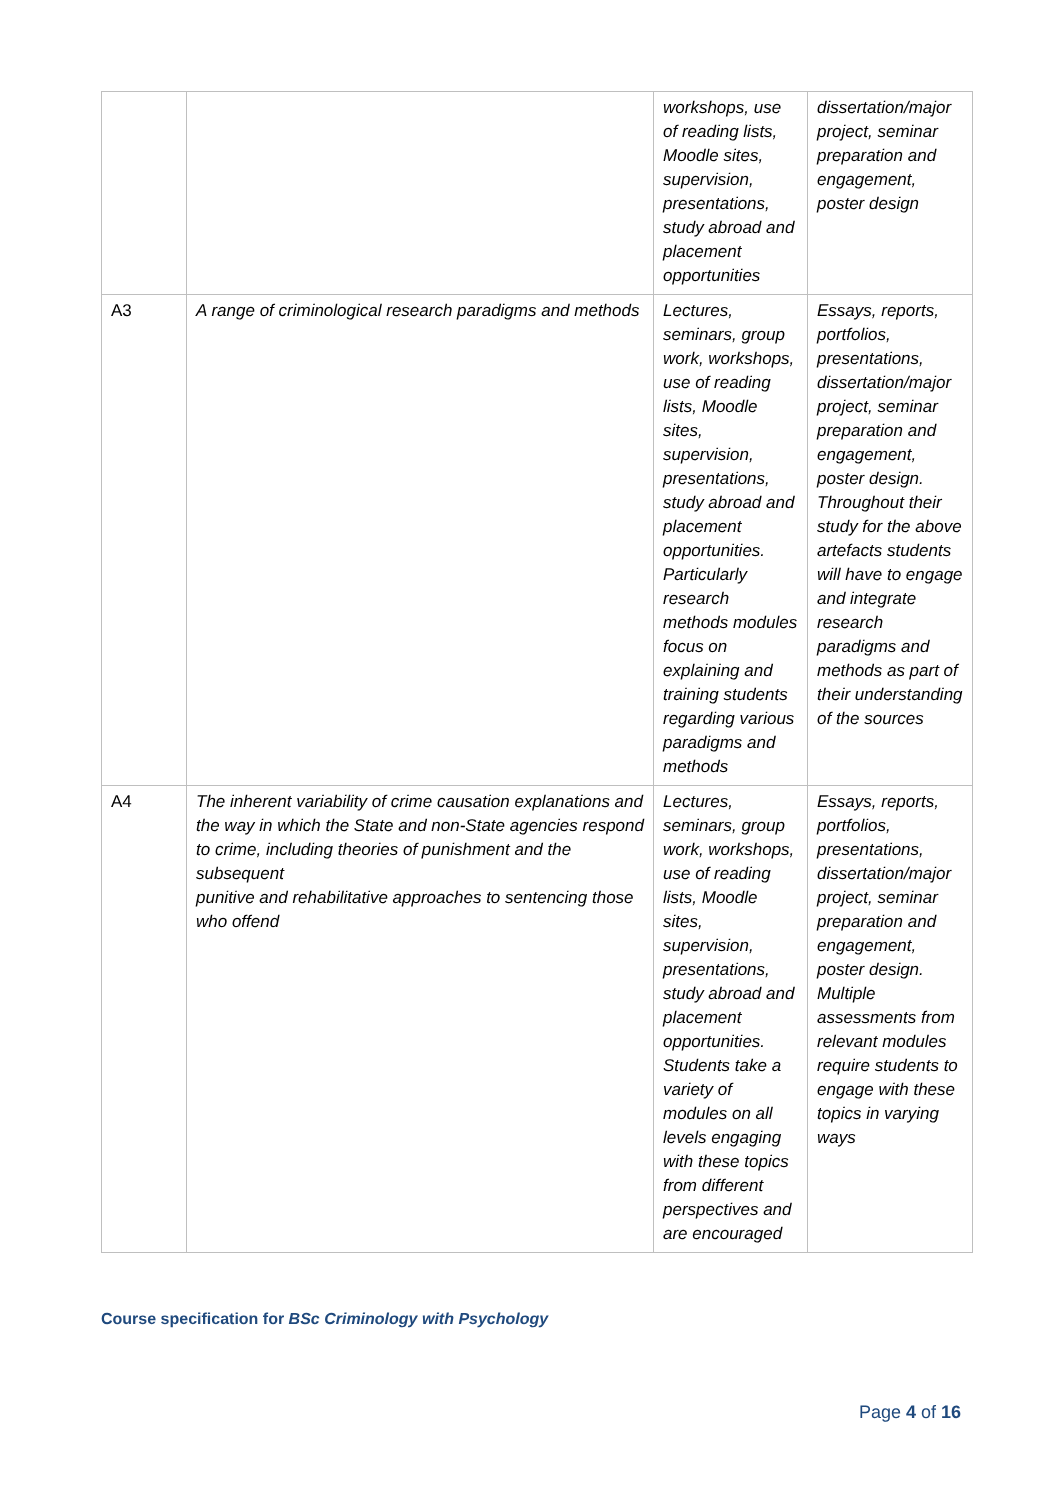| | | workshops, use of reading lists, Moodle sites, supervision, presentations, study abroad and placement opportunities | dissertation/major project, seminar preparation and engagement, poster design |
| A3 | A range of criminological research paradigms and methods | Lectures, seminars, group work, workshops, use of reading lists, Moodle sites, supervision, presentations, study abroad and placement opportunities. Particularly research methods modules focus on explaining and training students regarding various paradigms and methods | Essays, reports, portfolios, presentations, dissertation/major project, seminar preparation and engagement, poster design. Throughout their study for the above artefacts students will have to engage and integrate research paradigms and methods as part of their understanding of the sources |
| A4 | The inherent variability of crime causation explanations and the way in which the State and non-State agencies respond to crime, including theories of punishment and the subsequent punitive and rehabilitative approaches to sentencing those who offend | Lectures, seminars, group work, workshops, use of reading lists, Moodle sites, supervision, presentations, study abroad and placement opportunities. Students take a variety of modules on all levels engaging with these topics from different perspectives and are encouraged | Essays, reports, portfolios, presentations, dissertation/major project, seminar preparation and engagement, poster design. Multiple assessments from relevant modules require students to engage with these topics in varying ways |
Course specification for BSc Criminology with Psychology
Page 4 of 16